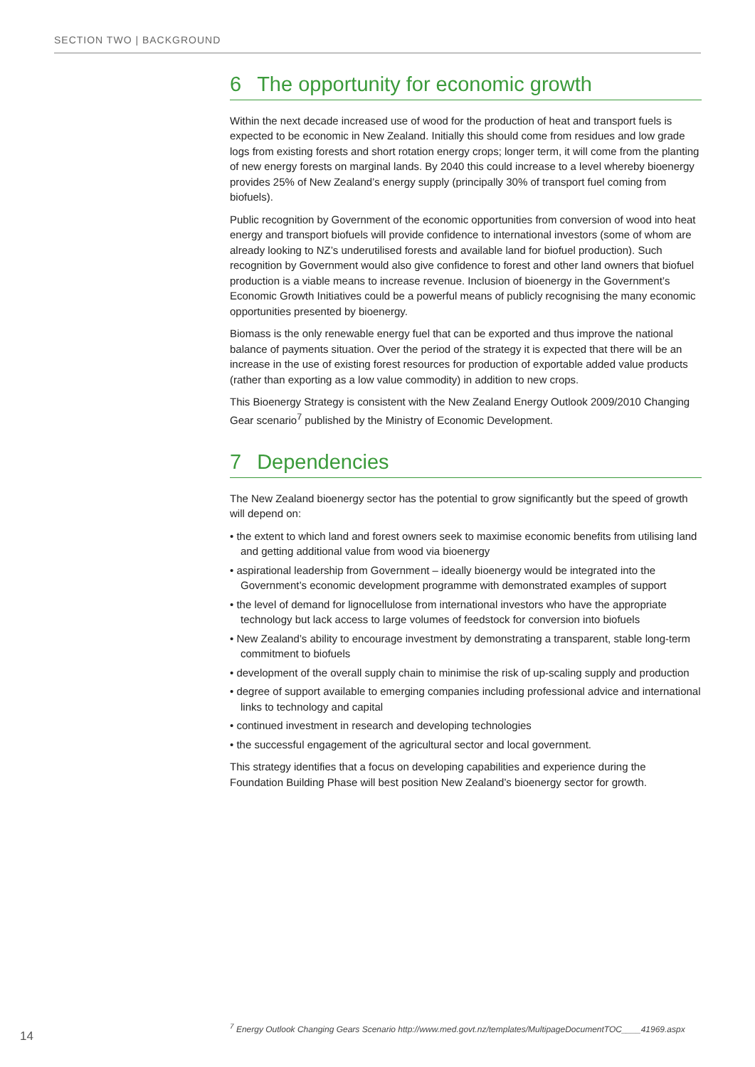SECTION TWO | BACKGROUND
6 The opportunity for economic growth
Within the next decade increased use of wood for the production of heat and transport fuels is expected to be economic in New Zealand. Initially this should come from residues and low grade logs from existing forests and short rotation energy crops; longer term, it will come from the planting of new energy forests on marginal lands. By 2040 this could increase to a level whereby bioenergy provides 25% of New Zealand’s energy supply (principally 30% of transport fuel coming from biofuels).
Public recognition by Government of the economic opportunities from conversion of wood into heat energy and transport biofuels will provide confidence to international investors (some of whom are already looking to NZ’s underutilised forests and available land for biofuel production). Such recognition by Government would also give confidence to forest and other land owners that biofuel production is a viable means to increase revenue. Inclusion of bioenergy in the Government’s Economic Growth Initiatives could be a powerful means of publicly recognising the many economic opportunities presented by bioenergy.
Biomass is the only renewable energy fuel that can be exported and thus improve the national balance of payments situation. Over the period of the strategy it is expected that there will be an increase in the use of existing forest resources for production of exportable added value products (rather than exporting as a low value commodity) in addition to new crops.
This Bioenergy Strategy is consistent with the New Zealand Energy Outlook 2009/2010 Changing Gear scenario<sup>7</sup> published by the Ministry of Economic Development.
7 Dependencies
The New Zealand bioenergy sector has the potential to grow significantly but the speed of growth will depend on:
• the extent to which land and forest owners seek to maximise economic benefits from utilising land and getting additional value from wood via bioenergy
• aspirational leadership from Government – ideally bioenergy would be integrated into the Government’s economic development programme with demonstrated examples of support
• the level of demand for lignocellulose from international investors who have the appropriate technology but lack access to large volumes of feedstock for conversion into biofuels
• New Zealand’s ability to encourage investment by demonstrating a transparent, stable long-term commitment to biofuels
• development of the overall supply chain to minimise the risk of up-scaling supply and production
• degree of support available to emerging companies including professional advice and international links to technology and capital
• continued investment in research and developing technologies
• the successful engagement of the agricultural sector and local government.
This strategy identifies that a focus on developing capabilities and experience during the Foundation Building Phase will best position New Zealand’s bioenergy sector for growth.
14
<sup>7</sup> Energy Outlook Changing Gears Scenario http://www.med.govt.nz/templates/MultipageDocumentTOC____41969.aspx